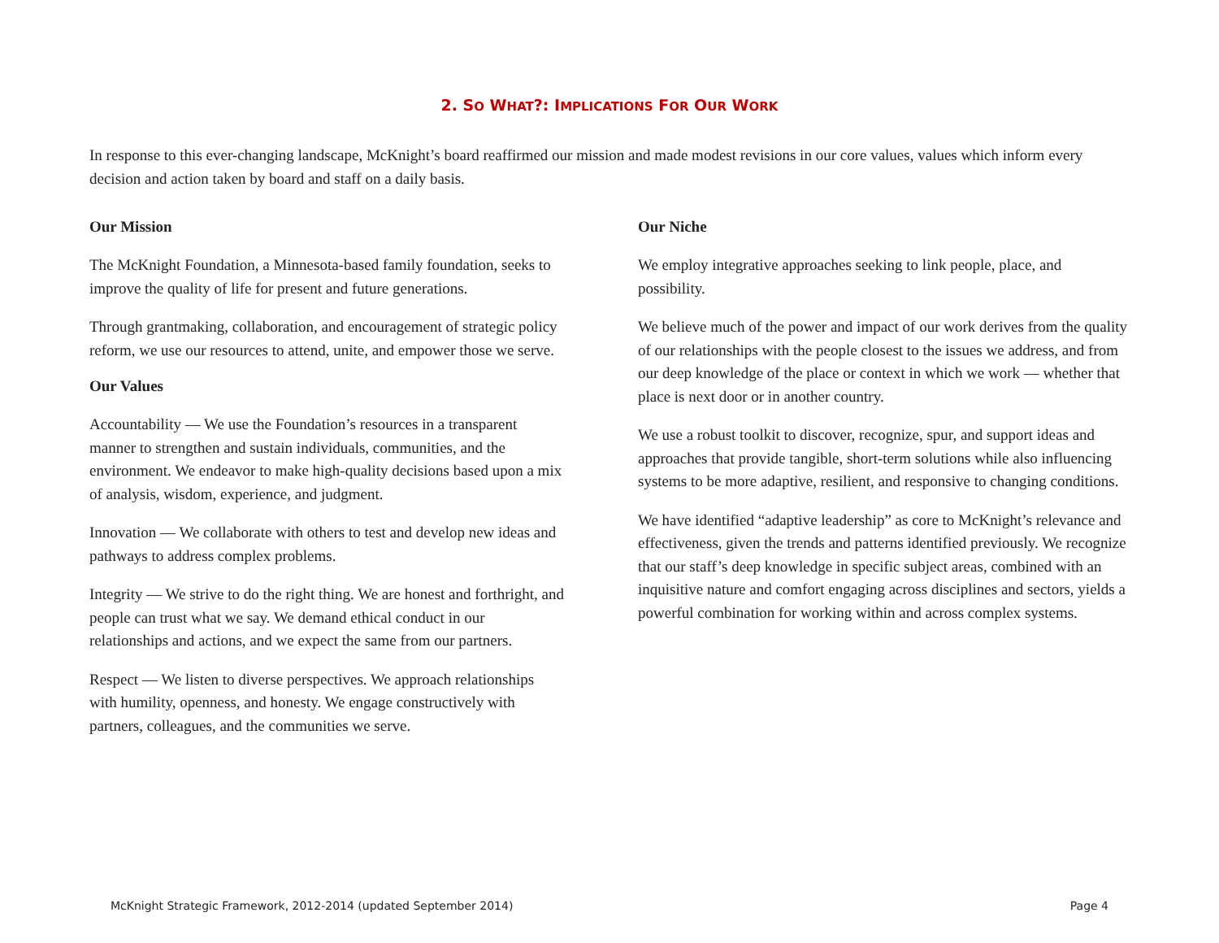2. SO WHAT?: IMPLICATIONS FOR OUR WORK
In response to this ever-changing landscape, McKnight’s board reaffirmed our mission and made modest revisions in our core values, values which inform every decision and action taken by board and staff on a daily basis.
Our Mission
The McKnight Foundation, a Minnesota-based family foundation, seeks to improve the quality of life for present and future generations.
Through grantmaking, collaboration, and encouragement of strategic policy reform, we use our resources to attend, unite, and empower those we serve.
Our Values
Accountability — We use the Foundation’s resources in a transparent manner to strengthen and sustain individuals, communities, and the environment. We endeavor to make high-quality decisions based upon a mix of analysis, wisdom, experience, and judgment.
Innovation — We collaborate with others to test and develop new ideas and pathways to address complex problems.
Integrity — We strive to do the right thing. We are honest and forthright, and people can trust what we say. We demand ethical conduct in our relationships and actions, and we expect the same from our partners.
Respect — We listen to diverse perspectives. We approach relationships with humility, openness, and honesty. We engage constructively with partners, colleagues, and the communities we serve.
Our Niche
We employ integrative approaches seeking to link people, place, and possibility.
We believe much of the power and impact of our work derives from the quality of our relationships with the people closest to the issues we address, and from our deep knowledge of the place or context in which we work — whether that place is next door or in another country.
We use a robust toolkit to discover, recognize, spur, and support ideas and approaches that provide tangible, short-term solutions while also influencing systems to be more adaptive, resilient, and responsive to changing conditions.
We have identified “adaptive leadership” as core to McKnight’s relevance and effectiveness, given the trends and patterns identified previously. We recognize that our staff’s deep knowledge in specific subject areas, combined with an inquisitive nature and comfort engaging across disciplines and sectors, yields a powerful combination for working within and across complex systems.
McKnight Strategic Framework, 2012-2014 (updated September 2014) Page 4